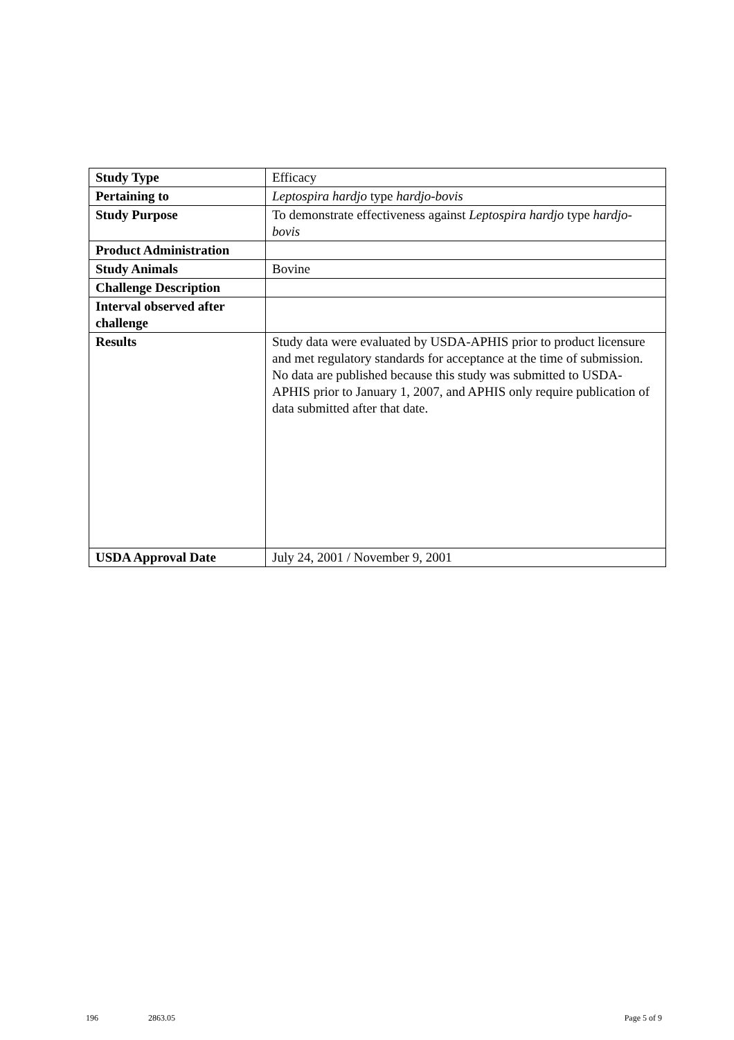| Study Type | Efficacy |
| Pertaining to | Leptospira hardjo type hardjo-bovis |
| Study Purpose | To demonstrate effectiveness against Leptospira hardjo type hardjo-bovis |
| Product Administration | |
| Study Animals | Bovine |
| Challenge Description | |
| Interval observed after challenge | |
| Results | Study data were evaluated by USDA-APHIS prior to product licensure and met regulatory standards for acceptance at the time of submission. No data are published because this study was submitted to USDA-APHIS prior to January 1, 2007, and APHIS only require publication of data submitted after that date. |
| USDA Approval Date | July 24, 2001 / November 9, 2001 |
196 2863.05 Page 5 of 9